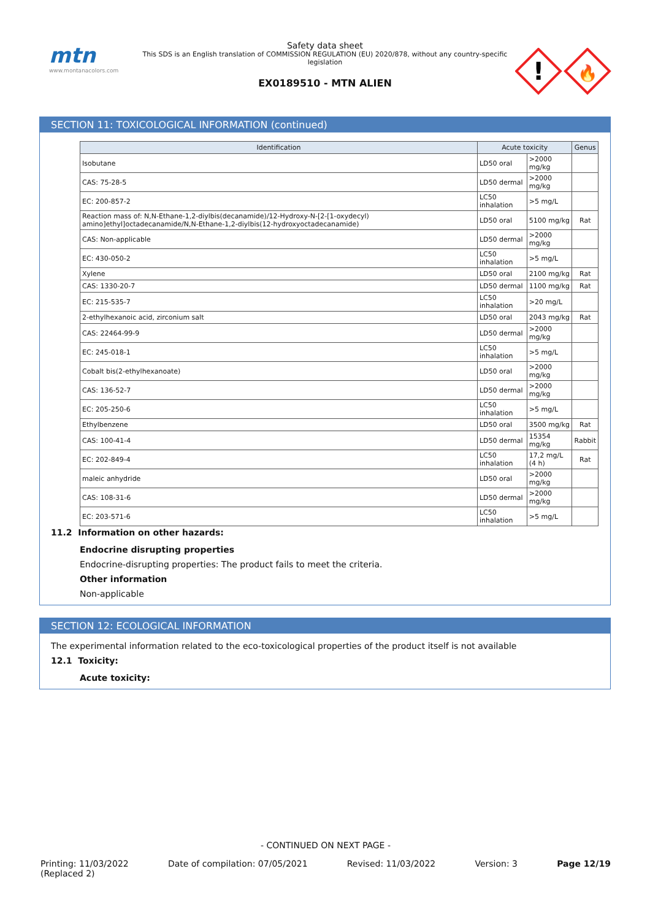mtn
www.montanacolors.com
Safety data sheet
This SDS is an English translation of COMMISSION REGULATION (EU) 2020/878, without any country-specific legislation
EX0189510 - MTN ALIEN
!
🔥
SECTION 11: TOXICOLOGICAL INFORMATION (continued)
| Identification | Acute toxicity | | Genus |
| --- | --- | --- | --- |
| Isobutane | LD50 oral | >2000 mg/kg | |
| CAS: 75-28-5 | LD50 dermal | >2000 mg/kg | |
| EC: 200-857-2 | LC50 inhalation | >5 mg/L | |
| Reaction mass of: N,N-Ethane-1,2-diylbis(decanamide)/12-Hydroxy-N-[2-[1-oxydecyl) amino]ethyl]octadecanamide/N,N-Ethane-1,2-diylbis(12-hydroxyoctadecanamide) | LD50 oral | 5100 mg/kg | Rat |
| CAS: Non-applicable | LD50 dermal | >2000 mg/kg | |
| EC: 430-050-2 | LC50 inhalation | >5 mg/L | |
| Xylene | LD50 oral | 2100 mg/kg | Rat |
| CAS: 1330-20-7 | LD50 dermal | 1100 mg/kg | Rat |
| EC: 215-535-7 | LC50 inhalation | >20 mg/L | |
| 2-ethylhexanoic acid, zirconium salt | LD50 oral | 2043 mg/kg | Rat |
| CAS: 22464-99-9 | LD50 dermal | >2000 mg/kg | |
| EC: 245-018-1 | LC50 inhalation | >5 mg/L | |
| Cobalt bis(2-ethylhexanoate) | LD50 oral | >2000 mg/kg | |
| CAS: 136-52-7 | LD50 dermal | >2000 mg/kg | |
| EC: 205-250-6 | LC50 inhalation | >5 mg/L | |
| Ethylbenzene | LD50 oral | 3500 mg/kg | Rat |
| CAS: 100-41-4 | LD50 dermal | 15354 mg/kg | Rabbit |
| EC: 202-849-4 | LC50 inhalation | 17,2 mg/L (4 h) | Rat |
| maleic anhydride | LD50 oral | >2000 mg/kg | |
| CAS: 108-31-6 | LD50 dermal | >2000 mg/kg | |
| EC: 203-571-6 | LC50 inhalation | >5 mg/L | |
11.2 Information on other hazards:
Endocrine disrupting properties
Endocrine-disrupting properties: The product fails to meet the criteria.
Other information
Non-applicable
SECTION 12: ECOLOGICAL INFORMATION
The experimental information related to the eco-toxicological properties of the product itself is not available
12.1 Toxicity:
Acute toxicity:
- CONTINUED ON NEXT PAGE -
Printing: 11/03/2022
(Replaced 2) Date of compilation: 07/05/2021 Revised: 11/03/2022 Version: 3 Page 12/19